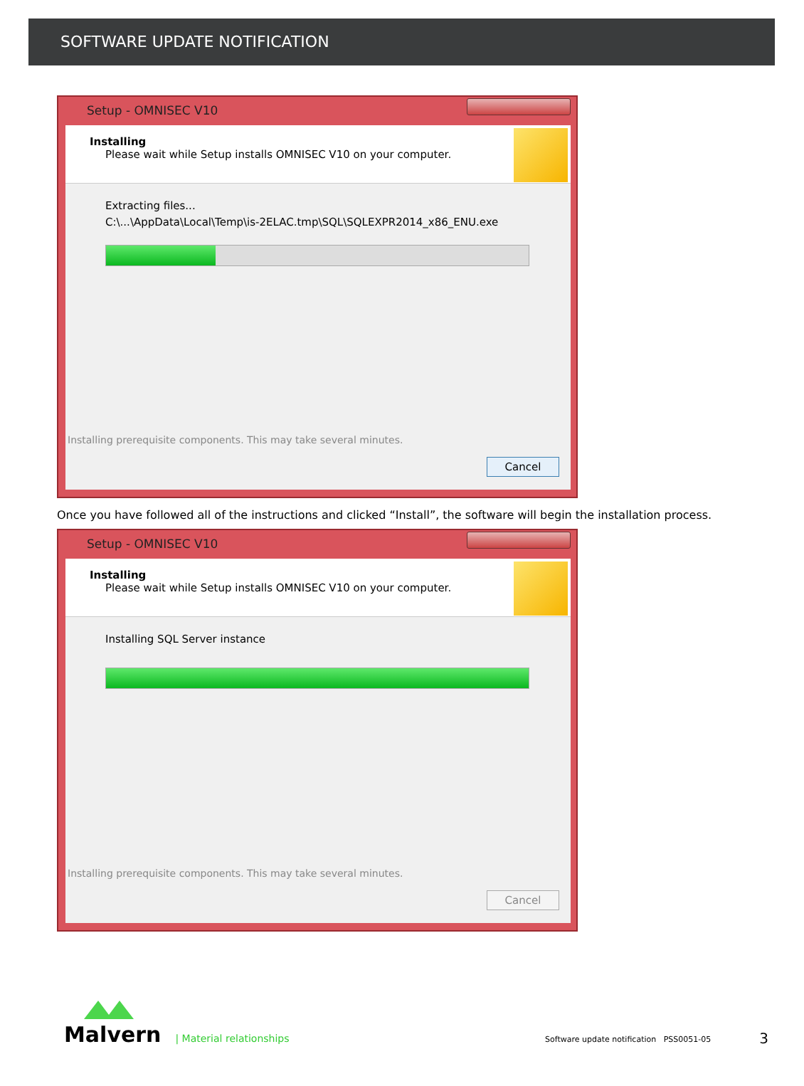SOFTWARE UPDATE NOTIFICATION
Setup - OMNISEC V10
Installing
Please wait while Setup installs OMNISEC V10 on your computer.
Extracting files...
C:\...\AppData\Local\Temp\is-2ELAC.tmp\SQL\SQLEXPR2014_x86_ENU.exe
Installing prerequisite components. This may take several minutes.
Cancel
Once you have followed all of the instructions and clicked “Install”, the software will begin the installation process.
Setup - OMNISEC V10
Installing
Please wait while Setup installs OMNISEC V10 on your computer.
Installing SQL Server instance
Installing prerequisite components. This may take several minutes.
Cancel
Malvern
| Material relationships
Software update notification PSS0051-05
3